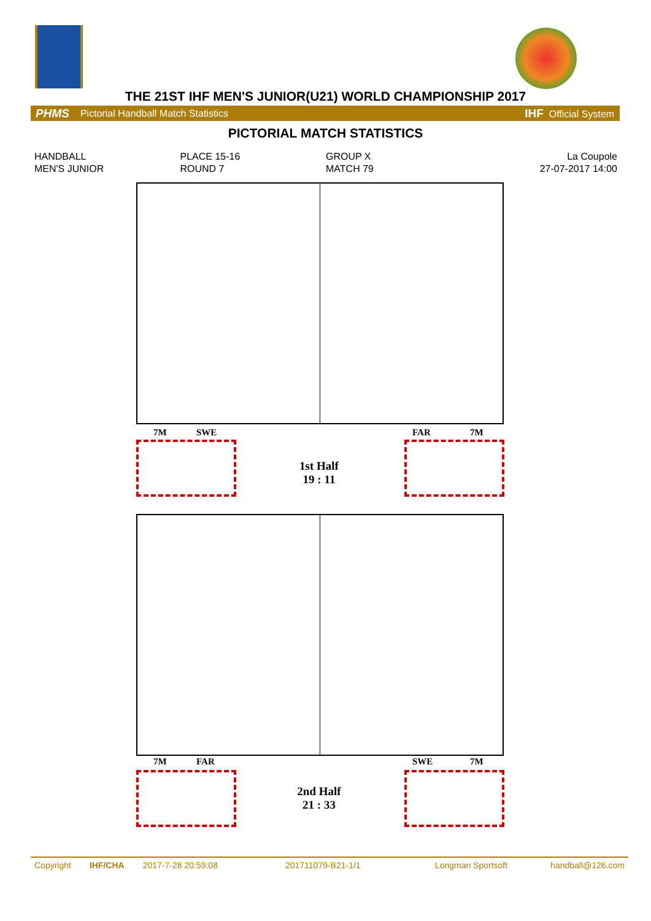THE 21ST IHF MEN'S JUNIOR(U21) WORLD CHAMPIONSHIP 2017
PHMS Pictorial Handball Match Statistics IHF Official System
PICTORIAL MATCH STATISTICS
HANDBALL
MEN'S JUNIOR
PLACE 15-16
ROUND 7
GROUP X
MATCH 79
La Coupole
27-07-2017 14:00
7M SWE FAR 7M
1st Half
19 : 11
7M FAR SWE 7M
2nd Half
21 : 33
Copyright IHF/CHA 2017-7-28 20:59:08 201711079-B21-1/1 Longman Sportsoft handball@126.com